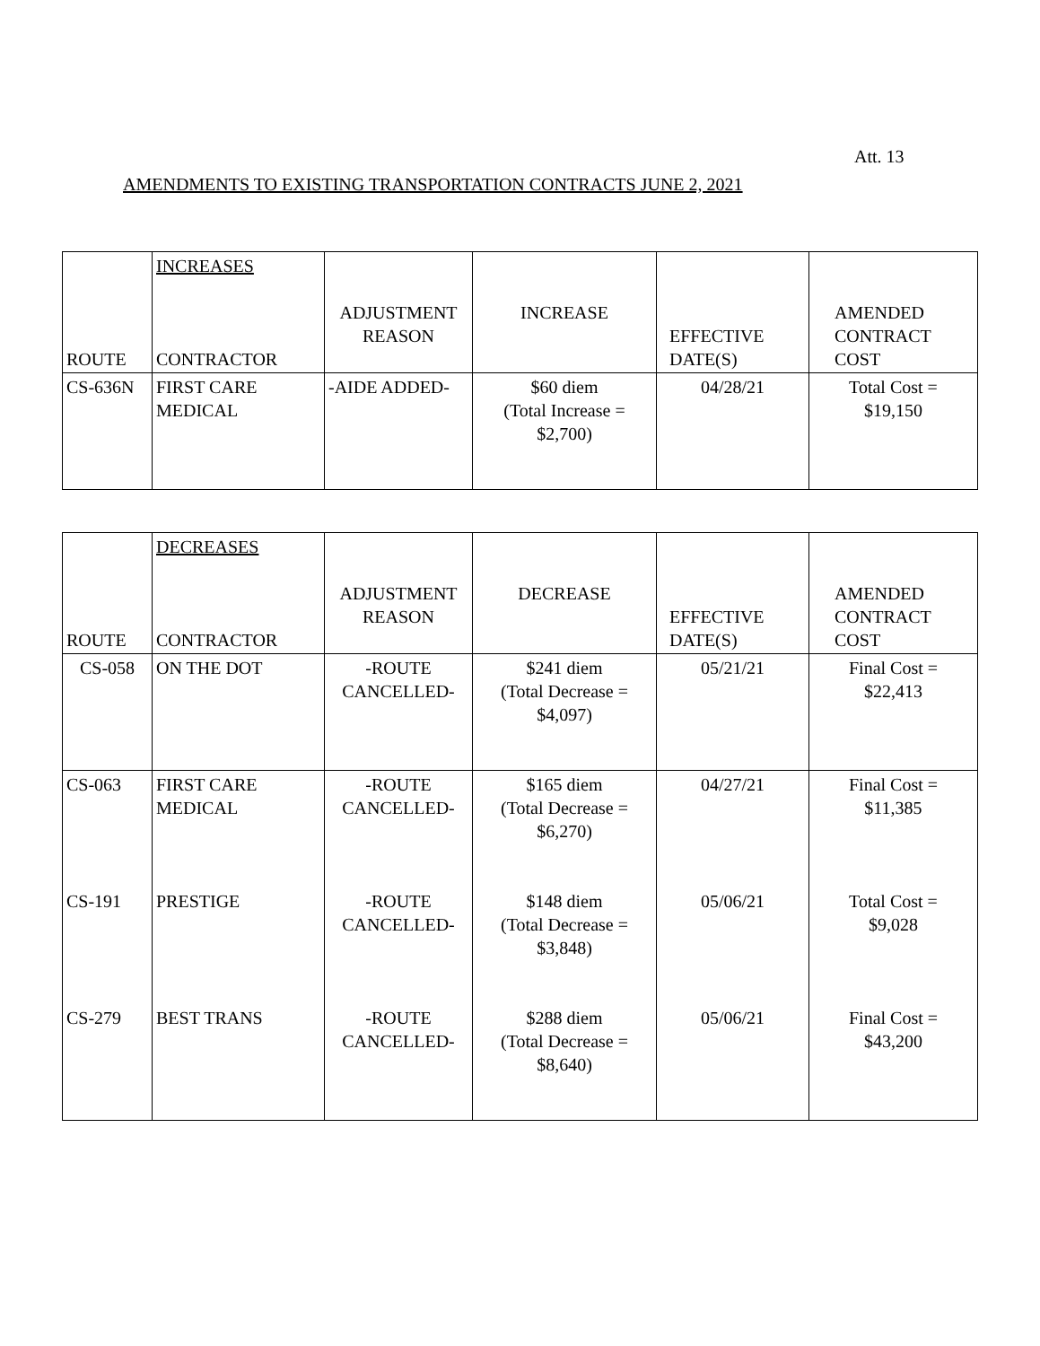Att. 13
AMENDMENTS TO EXISTING TRANSPORTATION CONTRACTS JUNE 2, 2021
| ROUTE | INCREASES CONTRACTOR | ADJUSTMENT REASON | INCREASE | EFFECTIVE DATE(S) | AMENDED CONTRACT COST |
| CS-636N | FIRST CARE MEDICAL | -AIDE ADDED- | $60 diem (Total Increase = $2,700) | 04/28/21 | Total Cost = $19,150 |
| ROUTE | DECREASES CONTRACTOR | ADJUSTMENT REASON | DECREASE | EFFECTIVE DATE(S) | AMENDED CONTRACT COST |
| CS-058 | ON THE DOT | -ROUTE CANCELLED- | $241 diem (Total Decrease = $4,097) | 05/21/21 | Final Cost = $22,413 |
| CS-063 | FIRST CARE MEDICAL | -ROUTE CANCELLED- | $165 diem (Total Decrease = $6,270) | 04/27/21 | Final Cost = $11,385 |
| CS-191 | PRESTIGE | -ROUTE CANCELLED- | $148 diem (Total Decrease = $3,848) | 05/06/21 | Total Cost = $9,028 |
| CS-279 | BEST TRANS | -ROUTE CANCELLED- | $288 diem (Total Decrease = $8,640) | 05/06/21 | Final Cost = $43,200 |